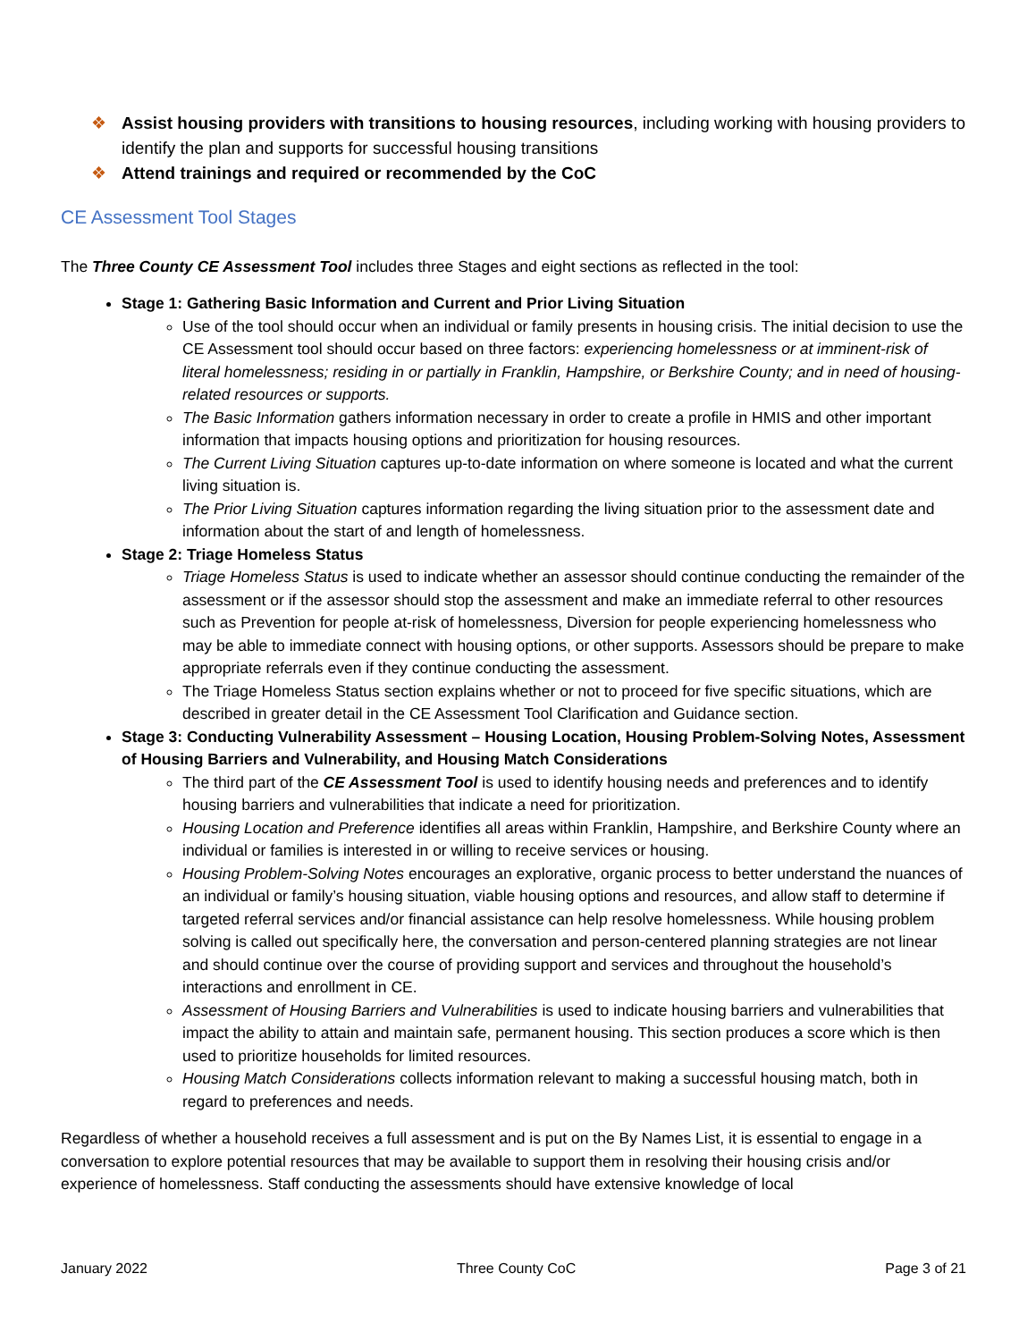❖ Assist housing providers with transitions to housing resources, including working with housing providers to identify the plan and supports for successful housing transitions
❖ Attend trainings and required or recommended by the CoC
CE Assessment Tool Stages
The Three County CE Assessment Tool includes three Stages and eight sections as reflected in the tool:
Stage 1: Gathering Basic Information and Current and Prior Living Situation
Use of the tool should occur when an individual or family presents in housing crisis. The initial decision to use the CE Assessment tool should occur based on three factors: experiencing homelessness or at imminent-risk of literal homelessness; residing in or partially in Franklin, Hampshire, or Berkshire County; and in need of housing-related resources or supports.
The Basic Information gathers information necessary in order to create a profile in HMIS and other important information that impacts housing options and prioritization for housing resources.
The Current Living Situation captures up-to-date information on where someone is located and what the current living situation is.
The Prior Living Situation captures information regarding the living situation prior to the assessment date and information about the start of and length of homelessness.
Stage 2: Triage Homeless Status
Triage Homeless Status is used to indicate whether an assessor should continue conducting the remainder of the assessment or if the assessor should stop the assessment and make an immediate referral to other resources such as Prevention for people at-risk of homelessness, Diversion for people experiencing homelessness who may be able to immediate connect with housing options, or other supports. Assessors should be prepare to make appropriate referrals even if they continue conducting the assessment.
The Triage Homeless Status section explains whether or not to proceed for five specific situations, which are described in greater detail in the CE Assessment Tool Clarification and Guidance section.
Stage 3: Conducting Vulnerability Assessment – Housing Location, Housing Problem-Solving Notes, Assessment of Housing Barriers and Vulnerability, and Housing Match Considerations
The third part of the CE Assessment Tool is used to identify housing needs and preferences and to identify housing barriers and vulnerabilities that indicate a need for prioritization.
Housing Location and Preference identifies all areas within Franklin, Hampshire, and Berkshire County where an individual or families is interested in or willing to receive services or housing.
Housing Problem-Solving Notes encourages an explorative, organic process to better understand the nuances of an individual or family’s housing situation, viable housing options and resources, and allow staff to determine if targeted referral services and/or financial assistance can help resolve homelessness. While housing problem solving is called out specifically here, the conversation and person-centered planning strategies are not linear and should continue over the course of providing support and services and throughout the household’s interactions and enrollment in CE.
Assessment of Housing Barriers and Vulnerabilities is used to indicate housing barriers and vulnerabilities that impact the ability to attain and maintain safe, permanent housing. This section produces a score which is then used to prioritize households for limited resources.
Housing Match Considerations collects information relevant to making a successful housing match, both in regard to preferences and needs.
Regardless of whether a household receives a full assessment and is put on the By Names List, it is essential to engage in a conversation to explore potential resources that may be available to support them in resolving their housing crisis and/or experience of homelessness. Staff conducting the assessments should have extensive knowledge of local
January 2022 Three County CoC Page 3 of 21